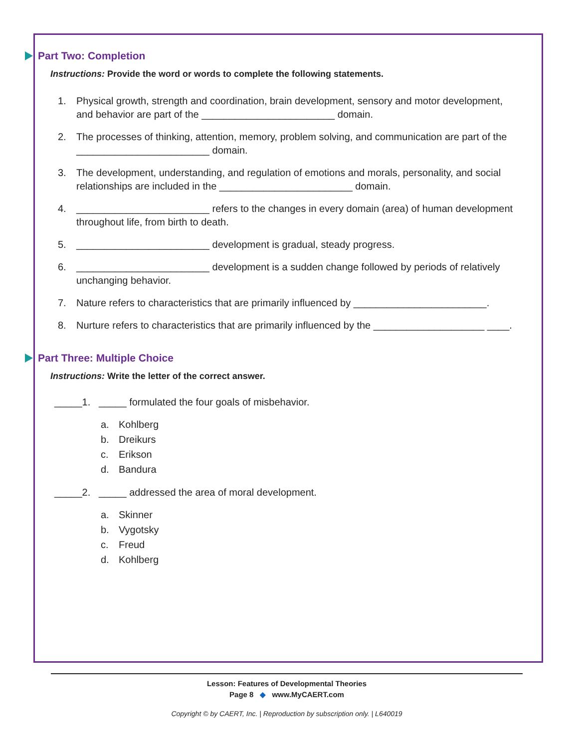Part Two: Completion
Instructions: Provide the word or words to complete the following statements.
1. Physical growth, strength and coordination, brain development, sensory and motor development, and behavior are part of the ________________________ domain.
2. The processes of thinking, attention, memory, problem solving, and communication are part of the ________________________ domain.
3. The development, understanding, and regulation of emotions and morals, personality, and social relationships are included in the ________________________ domain.
4. ________________________ refers to the changes in every domain (area) of human development throughout life, from birth to death.
5. ________________________ development is gradual, steady progress.
6. ________________________ development is a sudden change followed by periods of relatively unchanging behavior.
7. Nature refers to characteristics that are primarily influenced by ________________________.
8. Nurture refers to characteristics that are primarily influenced by the ____________________ ____.
Part Three: Multiple Choice
Instructions: Write the letter of the correct answer.
_____1. _____ formulated the four goals of misbehavior.
a. Kohlberg
b. Dreikurs
c. Erikson
d. Bandura
_____2. _____ addressed the area of moral development.
a. Skinner
b. Vygotsky
c. Freud
d. Kohlberg
Lesson: Features of Developmental Theories
Page 8 ◆ www.MyCAERT.com
Copyright © by CAERT, Inc. | Reproduction by subscription only. | L640019